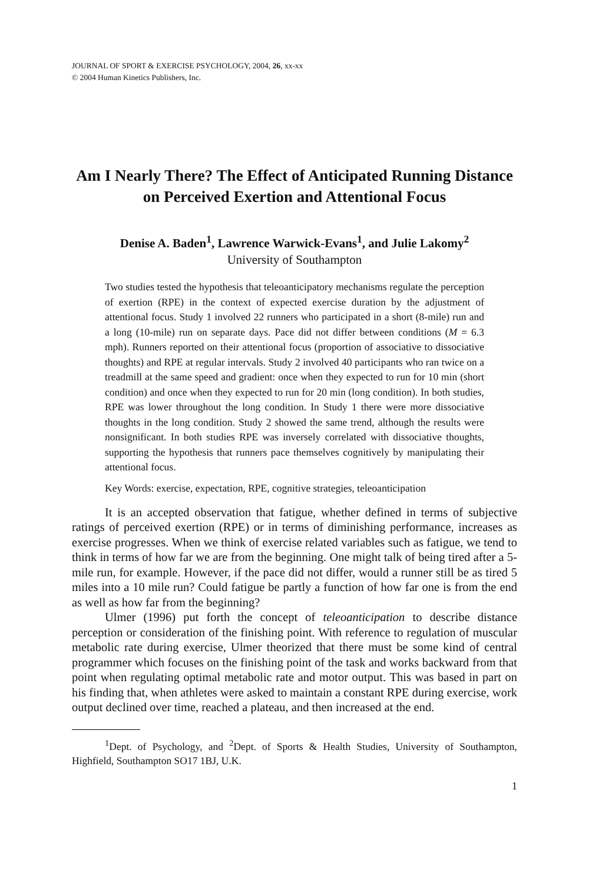JOURNAL OF SPORT & EXERCISE PSYCHOLOGY, 2004, 26, xx-xx
© 2004 Human Kinetics Publishers, Inc.
Am I Nearly There? The Effect of Anticipated Running Distance on Perceived Exertion and Attentional Focus
Denise A. Baden<sup>1</sup>, Lawrence Warwick-Evans<sup>1</sup>, and Julie Lakomy<sup>2</sup>
University of Southampton
Two studies tested the hypothesis that teleoanticipatory mechanisms regulate the perception of exertion (RPE) in the context of expected exercise duration by the adjustment of attentional focus. Study 1 involved 22 runners who participated in a short (8-mile) run and a long (10-mile) run on separate days. Pace did not differ between conditions (M = 6.3 mph). Runners reported on their attentional focus (proportion of associative to dissociative thoughts) and RPE at regular intervals. Study 2 involved 40 participants who ran twice on a treadmill at the same speed and gradient: once when they expected to run for 10 min (short condition) and once when they expected to run for 20 min (long condition). In both studies, RPE was lower throughout the long condition. In Study 1 there were more dissociative thoughts in the long condition. Study 2 showed the same trend, although the results were nonsignificant. In both studies RPE was inversely correlated with dissociative thoughts, supporting the hypothesis that runners pace themselves cognitively by manipulating their attentional focus.
Key Words: exercise, expectation, RPE, cognitive strategies, teleoanticipation
It is an accepted observation that fatigue, whether defined in terms of subjective ratings of perceived exertion (RPE) or in terms of diminishing performance, increases as exercise progresses. When we think of exercise related variables such as fatigue, we tend to think in terms of how far we are from the beginning. One might talk of being tired after a 5-mile run, for example. However, if the pace did not differ, would a runner still be as tired 5 miles into a 10 mile run? Could fatigue be partly a function of how far one is from the end as well as how far from the beginning?
Ulmer (1996) put forth the concept of teleoanticipation to describe distance perception or consideration of the finishing point. With reference to regulation of muscular metabolic rate during exercise, Ulmer theorized that there must be some kind of central programmer which focuses on the finishing point of the task and works backward from that point when regulating optimal metabolic rate and motor output. This was based in part on his finding that, when athletes were asked to maintain a constant RPE during exercise, work output declined over time, reached a plateau, and then increased at the end.
<sup>1</sup> Dept. of Psychology, and <sup>2</sup>Dept. of Sports & Health Studies, University of Southampton, Highfield, Southampton SO17 1BJ, U.K.
1